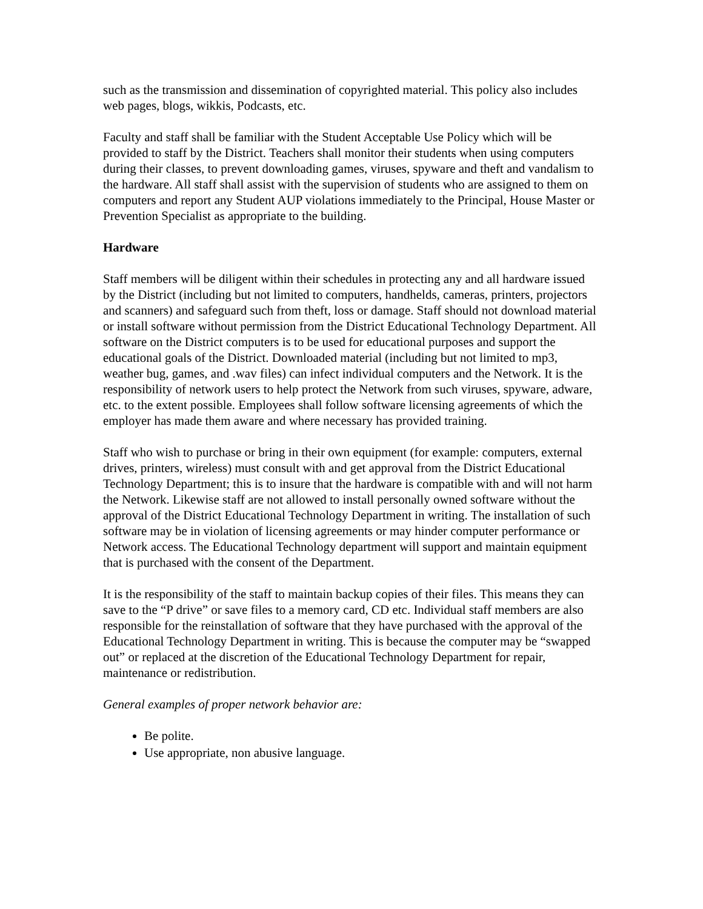such as the transmission and dissemination of copyrighted material. This policy also includes web pages, blogs, wikkis, Podcasts, etc.
Faculty and staff shall be familiar with the Student Acceptable Use Policy which will be provided to staff by the District. Teachers shall monitor their students when using computers during their classes, to prevent downloading games, viruses, spyware and theft and vandalism to the hardware. All staff shall assist with the supervision of students who are assigned to them on computers and report any Student AUP violations immediately to the Principal, House Master or Prevention Specialist as appropriate to the building.
Hardware
Staff members will be diligent within their schedules in protecting any and all hardware issued by the District (including but not limited to computers, handhelds, cameras, printers, projectors and scanners) and safeguard such from theft, loss or damage. Staff should not download material or install software without permission from the District Educational Technology Department. All software on the District computers is to be used for educational purposes and support the educational goals of the District. Downloaded material (including but not limited to mp3, weather bug, games, and .wav files) can infect individual computers and the Network. It is the responsibility of network users to help protect the Network from such viruses, spyware, adware, etc. to the extent possible. Employees shall follow software licensing agreements of which the employer has made them aware and where necessary has provided training.
Staff who wish to purchase or bring in their own equipment (for example: computers, external drives, printers, wireless) must consult with and get approval from the District Educational Technology Department; this is to insure that the hardware is compatible with and will not harm the Network. Likewise staff are not allowed to install personally owned software without the approval of the District Educational Technology Department in writing. The installation of such software may be in violation of licensing agreements or may hinder computer performance or Network access. The Educational Technology department will support and maintain equipment that is purchased with the consent of the Department.
It is the responsibility of the staff to maintain backup copies of their files. This means they can save to the “P drive” or save files to a memory card, CD etc. Individual staff members are also responsible for the reinstallation of software that they have purchased with the approval of the Educational Technology Department in writing. This is because the computer may be “swapped out” or replaced at the discretion of the Educational Technology Department for repair, maintenance or redistribution.
General examples of proper network behavior are:
Be polite.
Use appropriate, non abusive language.